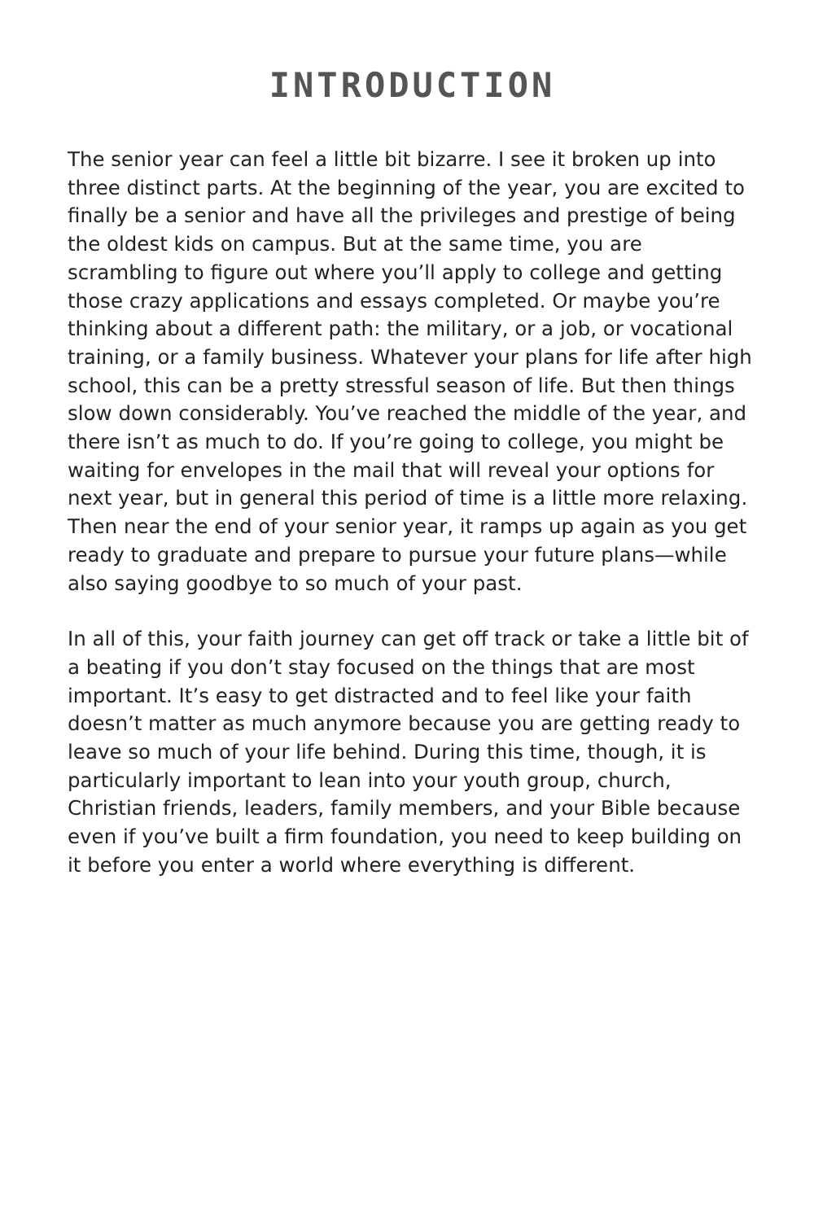INTRODUCTION
The senior year can feel a little bit bizarre. I see it broken up into three distinct parts. At the beginning of the year, you are excited to finally be a senior and have all the privileges and prestige of being the oldest kids on campus. But at the same time, you are scrambling to figure out where you’ll apply to college and getting those crazy applications and essays completed. Or maybe you’re thinking about a different path: the military, or a job, or vocational training, or a family business. Whatever your plans for life after high school, this can be a pretty stressful season of life. But then things slow down considerably. You’ve reached the middle of the year, and there isn’t as much to do. If you’re going to college, you might be waiting for envelopes in the mail that will reveal your options for next year, but in general this period of time is a little more relaxing. Then near the end of your senior year, it ramps up again as you get ready to graduate and prepare to pursue your future plans—while also saying goodbye to so much of your past.
In all of this, your faith journey can get off track or take a little bit of a beating if you don’t stay focused on the things that are most important. It’s easy to get distracted and to feel like your faith doesn’t matter as much anymore because you are getting ready to leave so much of your life behind. During this time, though, it is particularly important to lean into your youth group, church, Christian friends, leaders, family members, and your Bible because even if you’ve built a firm foundation, you need to keep building on it before you enter a world where everything is different.